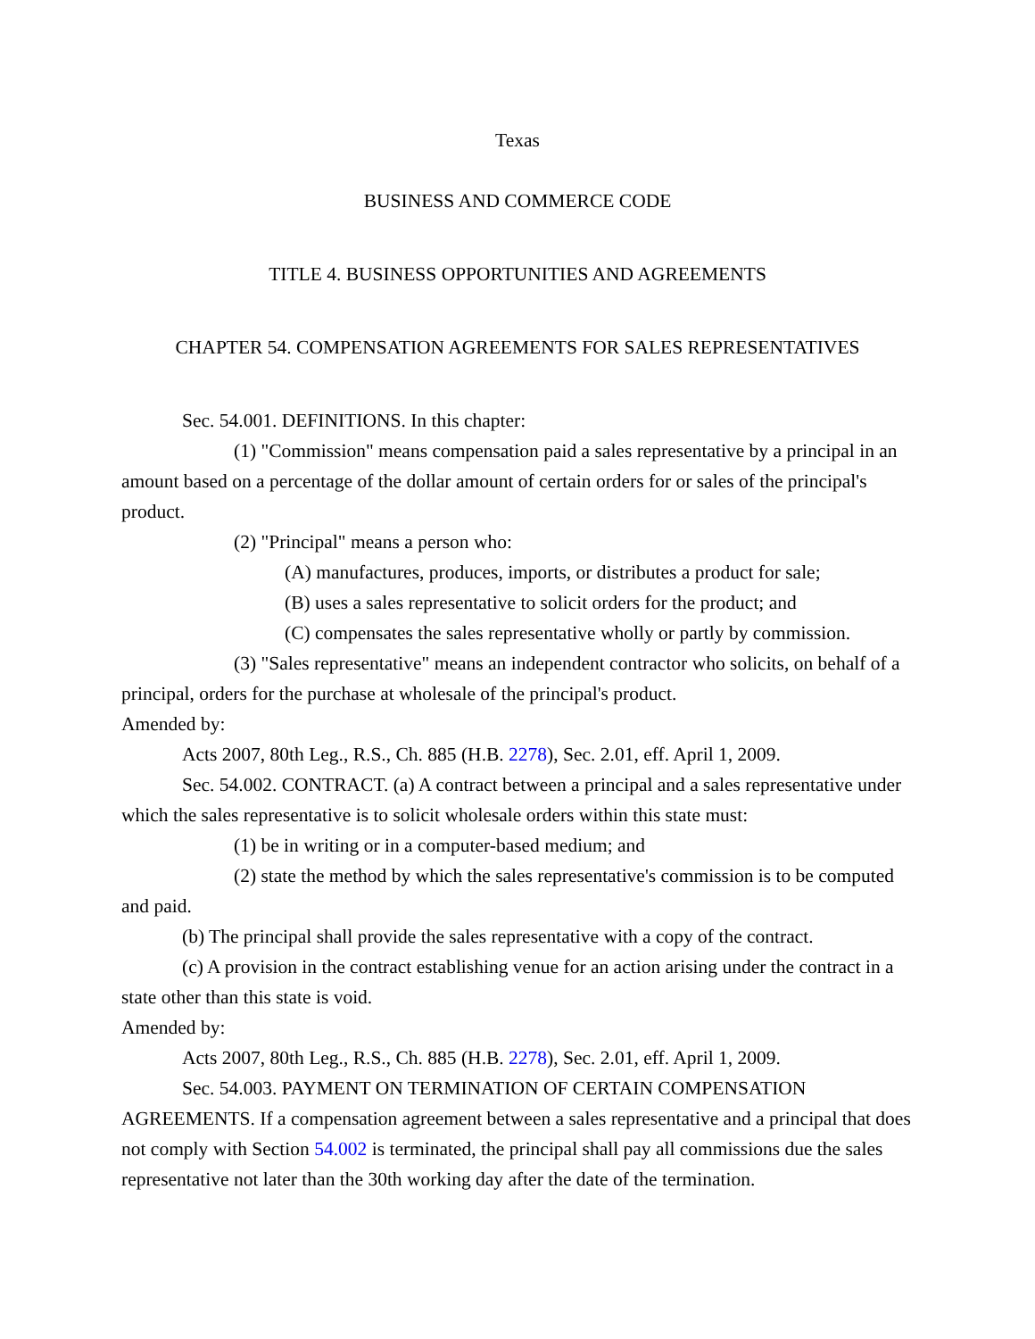Texas
BUSINESS AND COMMERCE CODE
TITLE 4. BUSINESS OPPORTUNITIES AND AGREEMENTS
CHAPTER 54. COMPENSATION AGREEMENTS FOR SALES REPRESENTATIVES
Sec. 54.001. DEFINITIONS. In this chapter:
(1) "Commission" means compensation paid a sales representative by a principal in an amount based on a percentage of the dollar amount of certain orders for or sales of the principal's product.
(2) "Principal" means a person who:
(A) manufactures, produces, imports, or distributes a product for sale;
(B) uses a sales representative to solicit orders for the product; and
(C) compensates the sales representative wholly or partly by commission.
(3) "Sales representative" means an independent contractor who solicits, on behalf of a principal, orders for the purchase at wholesale of the principal's product.
Amended by:
Acts 2007, 80th Leg., R.S., Ch. 885 (H.B. 2278), Sec. 2.01, eff. April 1, 2009.
Sec. 54.002. CONTRACT. (a) A contract between a principal and a sales representative under which the sales representative is to solicit wholesale orders within this state must:
(1) be in writing or in a computer-based medium; and
(2) state the method by which the sales representative's commission is to be computed and paid.
(b) The principal shall provide the sales representative with a copy of the contract.
(c) A provision in the contract establishing venue for an action arising under the contract in a state other than this state is void.
Amended by:
Acts 2007, 80th Leg., R.S., Ch. 885 (H.B. 2278), Sec. 2.01, eff. April 1, 2009.
Sec. 54.003. PAYMENT ON TERMINATION OF CERTAIN COMPENSATION AGREEMENTS. If a compensation agreement between a sales representative and a principal that does not comply with Section 54.002 is terminated, the principal shall pay all commissions due the sales representative not later than the 30th working day after the date of the termination.